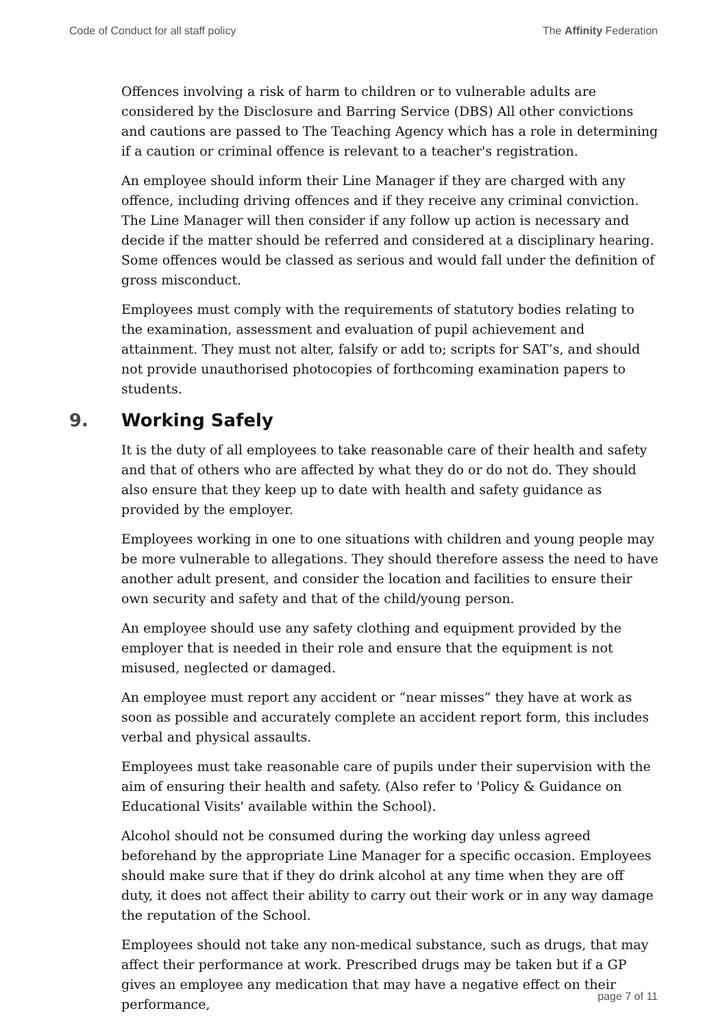Code of Conduct for all staff policy
The Affinity Federation
Offences involving a risk of harm to children or to vulnerable adults are considered by the Disclosure and Barring Service (DBS) All other convictions and cautions are passed to The Teaching Agency which has a role in determining if a caution or criminal offence is relevant to a teacher's registration.
An employee should inform their Line Manager if they are charged with any offence, including driving offences and if they receive any criminal conviction. The Line Manager will then consider if any follow up action is necessary and decide if the matter should be referred and considered at a disciplinary hearing. Some offences would be classed as serious and would fall under the definition of gross misconduct.
Employees must comply with the requirements of statutory bodies relating to the examination, assessment and evaluation of pupil achievement and attainment. They must not alter, falsify or add to; scripts for SAT’s, and should not provide unauthorised photocopies of forthcoming examination papers to students.
9. Working Safely
It is the duty of all employees to take reasonable care of their health and safety and that of others who are affected by what they do or do not do. They should also ensure that they keep up to date with health and safety guidance as provided by the employer.
Employees working in one to one situations with children and young people may be more vulnerable to allegations. They should therefore assess the need to have another adult present, and consider the location and facilities to ensure their own security and safety and that of the child/young person.
An employee should use any safety clothing and equipment provided by the employer that is needed in their role and ensure that the equipment is not misused, neglected or damaged.
An employee must report any accident or “near misses” they have at work as soon as possible and accurately complete an accident report form, this includes verbal and physical assaults.
Employees must take reasonable care of pupils under their supervision with the aim of ensuring their health and safety. (Also refer to 'Policy & Guidance on Educational Visits' available within the School).
Alcohol should not be consumed during the working day unless agreed beforehand by the appropriate Line Manager for a specific occasion. Employees should make sure that if they do drink alcohol at any time when they are off duty, it does not affect their ability to carry out their work or in any way damage the reputation of the School.
Employees should not take any non-medical substance, such as drugs, that may affect their performance at work. Prescribed drugs may be taken but if a GP gives an employee any medication that may have a negative effect on their performance,
page 7 of 11